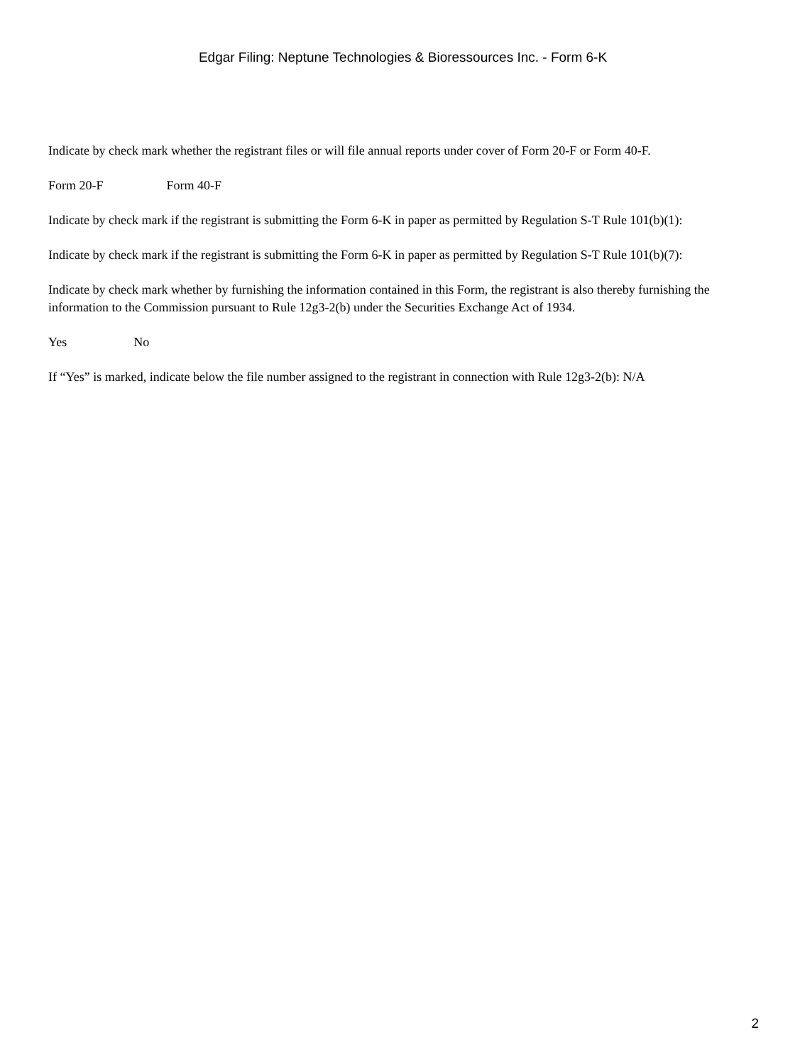Edgar Filing: Neptune Technologies & Bioressources Inc. - Form 6-K
Indicate by check mark whether the registrant files or will file annual reports under cover of Form 20-F or Form 40-F.
Form 20-F Form 40-F
Indicate by check mark if the registrant is submitting the Form 6-K in paper as permitted by Regulation S-T Rule 101(b)(1):
Indicate by check mark if the registrant is submitting the Form 6-K in paper as permitted by Regulation S-T Rule 101(b)(7):
Indicate by check mark whether by furnishing the information contained in this Form, the registrant is also thereby furnishing the information to the Commission pursuant to Rule 12g3-2(b) under the Securities Exchange Act of 1934.
Yes No
If “Yes” is marked, indicate below the file number assigned to the registrant in connection with Rule 12g3-2(b): N/A
2